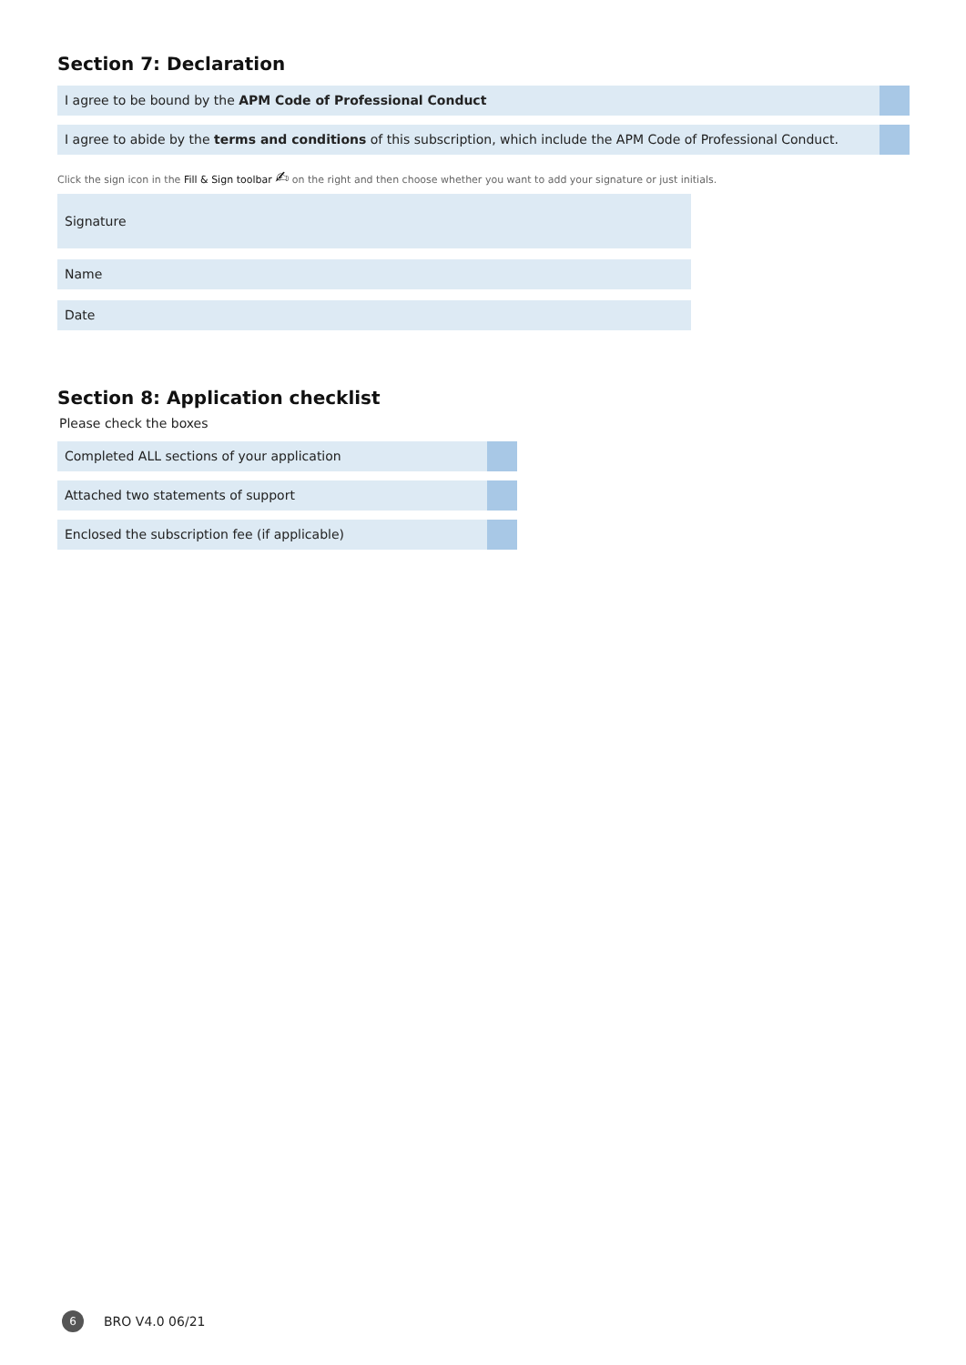Section 7: Declaration
I agree to be bound by the APM Code of Professional Conduct
I agree to abide by the terms and conditions of this subscription, which include the APM Code of Professional Conduct.
Click the sign icon in the Fill & Sign toolbar ✍ on the right and then choose whether you want to add your signature or just initials.
Signature
Name
Date
Section 8: Application checklist
Please check the boxes
Completed ALL sections of your application
Attached two statements of support
Enclosed the subscription fee (if applicable)
6
BRO V4.0 06/21